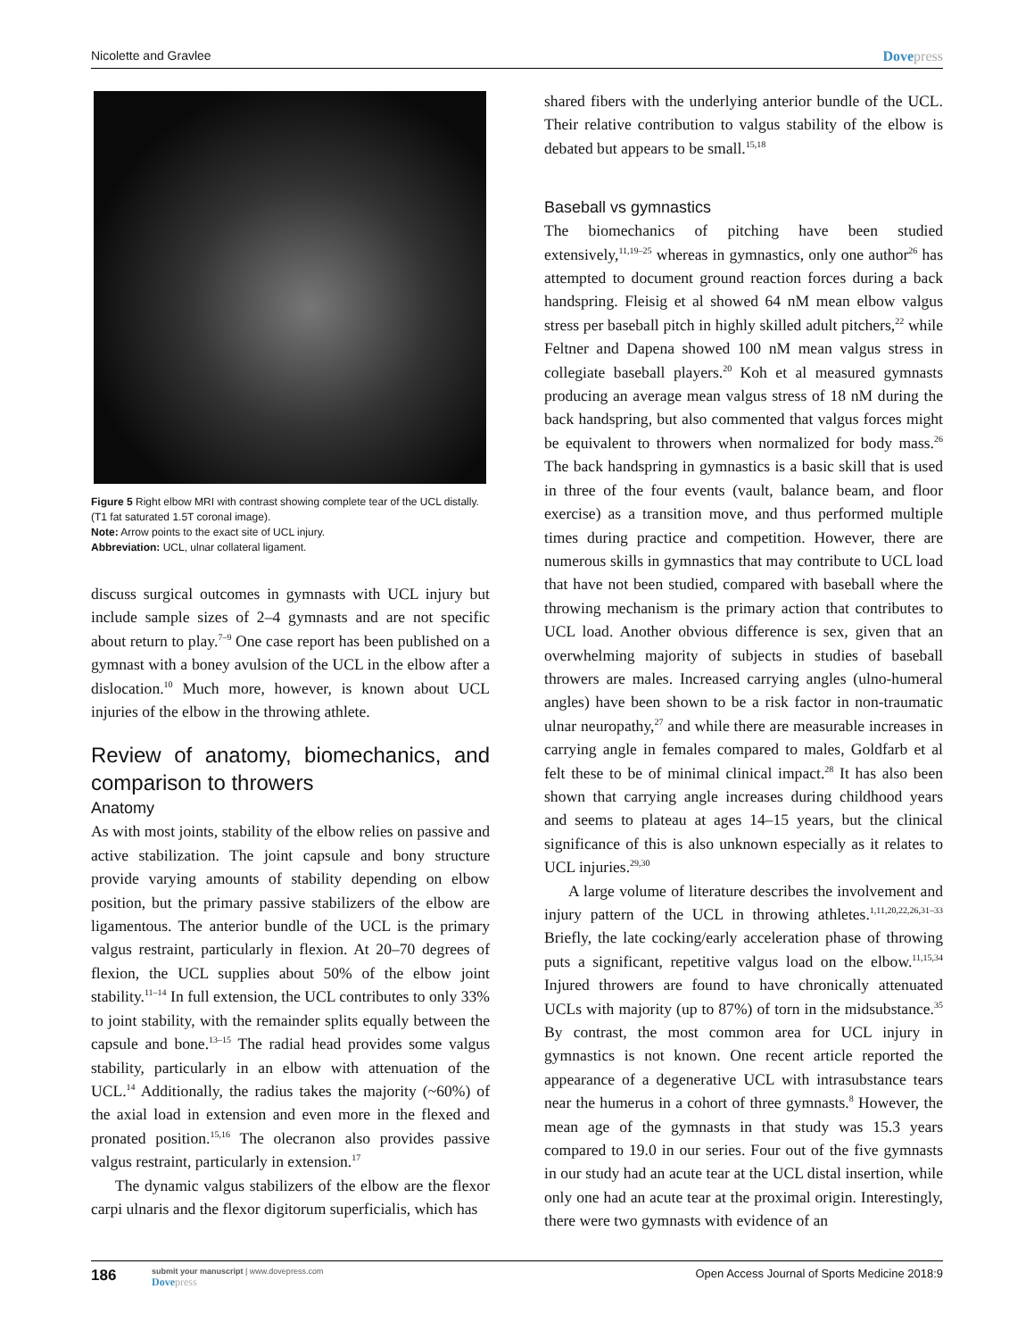Nicolette and Gravlee Dovepress
Figure 5 Right elbow MRI with contrast showing complete tear of the UCL distally. (T1 fat saturated 1.5T coronal image).
Note: Arrow points to the exact site of UCL injury.
Abbreviation: UCL, ulnar collateral ligament.
discuss surgical outcomes in gymnasts with UCL injury but include sample sizes of 2–4 gymnasts and are not specific about return to play.<sup>7–9</sup> One case report has been published on a gymnast with a boney avulsion of the UCL in the elbow after a dislocation.<sup>10</sup> Much more, however, is known about UCL injuries of the elbow in the throwing athlete.
Review of anatomy, biomechanics, and comparison to throwers
Anatomy
As with most joints, stability of the elbow relies on passive and active stabilization. The joint capsule and bony structure provide varying amounts of stability depending on elbow position, but the primary passive stabilizers of the elbow are ligamentous. The anterior bundle of the UCL is the primary valgus restraint, particularly in flexion. At 20–70 degrees of flexion, the UCL supplies about 50% of the elbow joint stability.<sup>11–14</sup> In full extension, the UCL contributes to only 33% to joint stability, with the remainder splits equally between the capsule and bone.<sup>13–15</sup> The radial head provides some valgus stability, particularly in an elbow with attenuation of the UCL.<sup>14</sup> Additionally, the radius takes the majority (~60%) of the axial load in extension and even more in the flexed and pronated position.<sup>15,16</sup> The olecranon also provides passive valgus restraint, particularly in extension.<sup>17</sup>
The dynamic valgus stabilizers of the elbow are the flexor carpi ulnaris and the flexor digitorum superficialis, which has
shared fibers with the underlying anterior bundle of the UCL. Their relative contribution to valgus stability of the elbow is debated but appears to be small.<sup>15,18</sup>
Baseball vs gymnastics
The biomechanics of pitching have been studied extensively,<sup>11,19–25</sup> whereas in gymnastics, only one author<sup>26</sup> has attempted to document ground reaction forces during a back handspring. Fleisig et al showed 64 nM mean elbow valgus stress per baseball pitch in highly skilled adult pitchers,<sup>22</sup> while Feltner and Dapena showed 100 nM mean valgus stress in collegiate baseball players.<sup>20</sup> Koh et al measured gymnasts producing an average mean valgus stress of 18 nM during the back handspring, but also commented that valgus forces might be equivalent to throwers when normalized for body mass.<sup>26</sup> The back handspring in gymnastics is a basic skill that is used in three of the four events (vault, balance beam, and floor exercise) as a transition move, and thus performed multiple times during practice and competition. However, there are numerous skills in gymnastics that may contribute to UCL load that have not been studied, compared with baseball where the throwing mechanism is the primary action that contributes to UCL load. Another obvious difference is sex, given that an overwhelming majority of subjects in studies of baseball throwers are males. Increased carrying angles (ulno-humeral angles) have been shown to be a risk factor in non-traumatic ulnar neuropathy,<sup>27</sup> and while there are measurable increases in carrying angle in females compared to males, Goldfarb et al felt these to be of minimal clinical impact.<sup>28</sup> It has also been shown that carrying angle increases during childhood years and seems to plateau at ages 14–15 years, but the clinical significance of this is also unknown especially as it relates to UCL injuries.<sup>29,30</sup>
A large volume of literature describes the involvement and injury pattern of the UCL in throwing athletes.<sup>1,11,20,22,26,31–33</sup> Briefly, the late cocking/early acceleration phase of throwing puts a significant, repetitive valgus load on the elbow.<sup>11,15,34</sup> Injured throwers are found to have chronically attenuated UCLs with majority (up to 87%) of torn in the midsubstance.<sup>35</sup> By contrast, the most common area for UCL injury in gymnastics is not known. One recent article reported the appearance of a degenerative UCL with intrasubstance tears near the humerus in a cohort of three gymnasts.<sup>8</sup> However, the mean age of the gymnasts in that study was 15.3 years compared to 19.0 in our series. Four out of the five gymnasts in our study had an acute tear at the UCL distal insertion, while only one had an acute tear at the proximal origin. Interestingly, there were two gymnasts with evidence of an
186
submit your manuscript | www.dovepress.com
Dovepress
Open Access Journal of Sports Medicine 2018:9